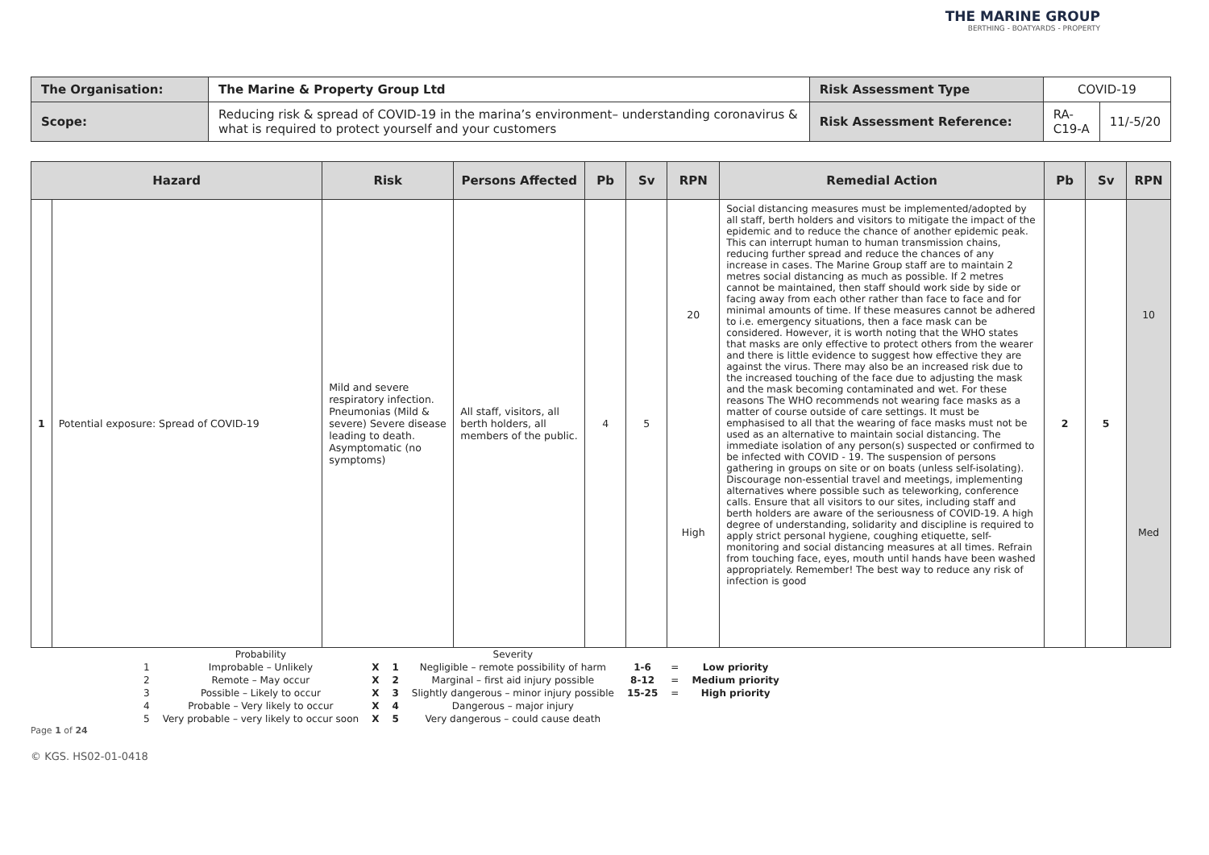THE MARINE GROUP
BERTHING - BOATYARDS - PROPERTY
| The Organisation: | The Marine & Property Group Ltd | Risk Assessment Type | COVID-19 | |
| Scope: | Reducing risk & spread of COVID-19 in the marina’s environment– understanding coronavirus & what is required to protect yourself and your customers | Risk Assessment Reference: | RA-C19-A | 11/-5/20 |
| Hazard | | Risk | Persons Affected | Pb | Sv | RPN | Remedial Action | Pb | Sv | RPN |
| --- | --- | --- | --- | --- | --- | --- | --- | --- | --- | --- |
| 1 | Potential exposure: Spread of COVID-19 | Mild and severe respiratory infection. Pneumonias (Mild & severe) Severe disease leading to death. Asymptomatic (no symptoms) | All staff, visitors, all berth holders, all members of the public. | 4 | 5 | 20 High | Social distancing measures must be implemented/adopted by all staff, berth holders and visitors to mitigate the impact of the epidemic and to reduce the chance of another epidemic peak. This can interrupt human to human transmission chains, reducing further spread and reduce the chances of any increase in cases. The Marine Group staff are to maintain 2 metres social distancing as much as possible. If 2 metres cannot be maintained, then staff should work side by side or facing away from each other rather than face to face and for minimal amounts of time. If these measures cannot be adhered to i.e. emergency situations, then a face mask can be considered. However, it is worth noting that the WHO states that masks are only effective to protect others from the wearer and there is little evidence to suggest how effective they are against the virus. There may also be an increased risk due to the increased touching of the face due to adjusting the mask and the mask becoming contaminated and wet. For these reasons The WHO recommends not wearing face masks as a matter of course outside of care settings. It must be emphasised to all that the wearing of face masks must not be used as an alternative to maintain social distancing. The immediate isolation of any person(s) suspected or confirmed to be infected with COVID - 19. The suspension of persons gathering in groups on site or on boats (unless self-isolating). Discourage non-essential travel and meetings, implementing alternatives where possible such as teleworking, conference calls. Ensure that all visitors to our sites, including staff and berth holders are aware of the seriousness of COVID-19. A high degree of understanding, solidarity and discipline is required to apply strict personal hygiene, coughing etiquette, self-monitoring and social distancing measures at all times. Refrain from touching face, eyes, mouth until hands have been washed appropriately. Remember! The best way to reduce any risk of infection is good | 2 | 5 | 10 Med |
| | Probability | | | Severity | | | |
| 1 | Improbable – Unlikely | X | 1 | Negligible – remote possibility of harm | 1-6 | = | Low priority |
| 2 | Remote – May occur | X | 2 | Marginal – first aid injury possible | 8-12 | = | Medium priority |
| 3 | Possible – Likely to occur | X | 3 | Slightly dangerous – minor injury possible | 15-25 | = | High priority |
| 4 | Probable – Very likely to occur | X | 4 | Dangerous – major injury | | | |
| 5 | Very probable – very likely to occur soon | X | 5 | Very dangerous – could cause death | | | |
Page 1 of 24
© KGS. HS02-01-0418